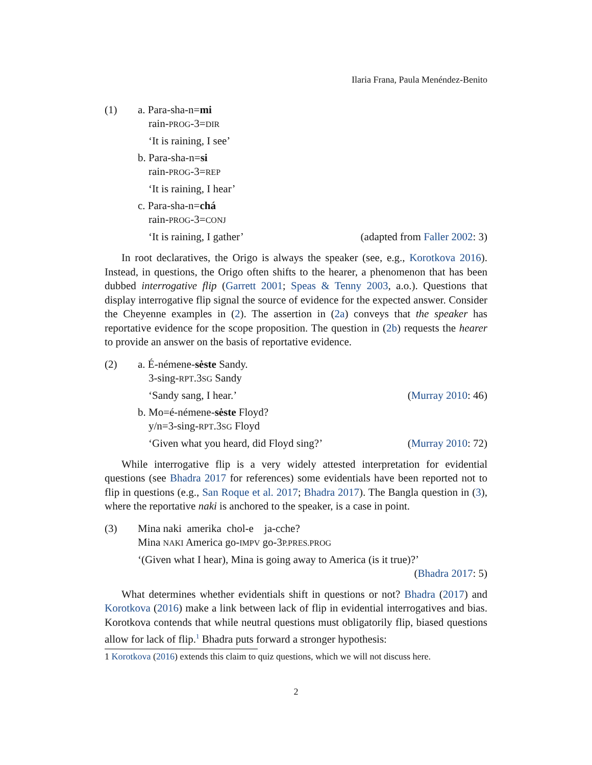Ilaria Frana, Paula Menéndez-Benito
(1) a. Para-sha-n=mi
rain-PROG-3=DIR
‘It is raining, I see’
b. Para-sha-n=si
rain-PROG-3=REP
‘It is raining, I hear’
c. Para-sha-n=chá
rain-PROG-3=CONJ
‘It is raining, I gather’ (adapted from Faller 2002: 3)
In root declaratives, the Origo is always the speaker (see, e.g., Korotkova 2016). Instead, in questions, the Origo often shifts to the hearer, a phenomenon that has been dubbed interrogative flip (Garrett 2001; Speas & Tenny 2003, a.o.). Questions that display interrogative flip signal the source of evidence for the expected answer. Consider the Cheyenne examples in (2). The assertion in (2a) conveys that the speaker has reportative evidence for the scope proposition. The question in (2b) requests the hearer to provide an answer on the basis of reportative evidence.
(2) a. É-némene-sėste Sandy.
3-sing-RPT.3SG Sandy
‘Sandy sang, I hear.’ (Murray 2010: 46)
b. Mo=é-némene-sėste Floyd?
y/n=3-sing-RPT.3SG Floyd
‘Given what you heard, did Floyd sing?’ (Murray 2010: 72)
While interrogative flip is a very widely attested interpretation for evidential questions (see Bhadra 2017 for references) some evidentials have been reported not to flip in questions (e.g., San Roque et al. 2017; Bhadra 2017). The Bangla question in (3), where the reportative naki is anchored to the speaker, is a case in point.
(3) Mina naki amerika chol-e ja-cche?
Mina NAKI America go-IMPV go-3P.PRES.PROG
‘(Given what I hear), Mina is going away to America (is it true)?’
(Bhadra 2017: 5)
What determines whether evidentials shift in questions or not? Bhadra (2017) and Korotkova (2016) make a link between lack of flip in evidential interrogatives and bias. Korotkova contends that while neutral questions must obligatorily flip, biased questions allow for lack of flip.<sup>1</sup> Bhadra puts forward a stronger hypothesis:
1 Korotkova (2016) extends this claim to quiz questions, which we will not discuss here.
2